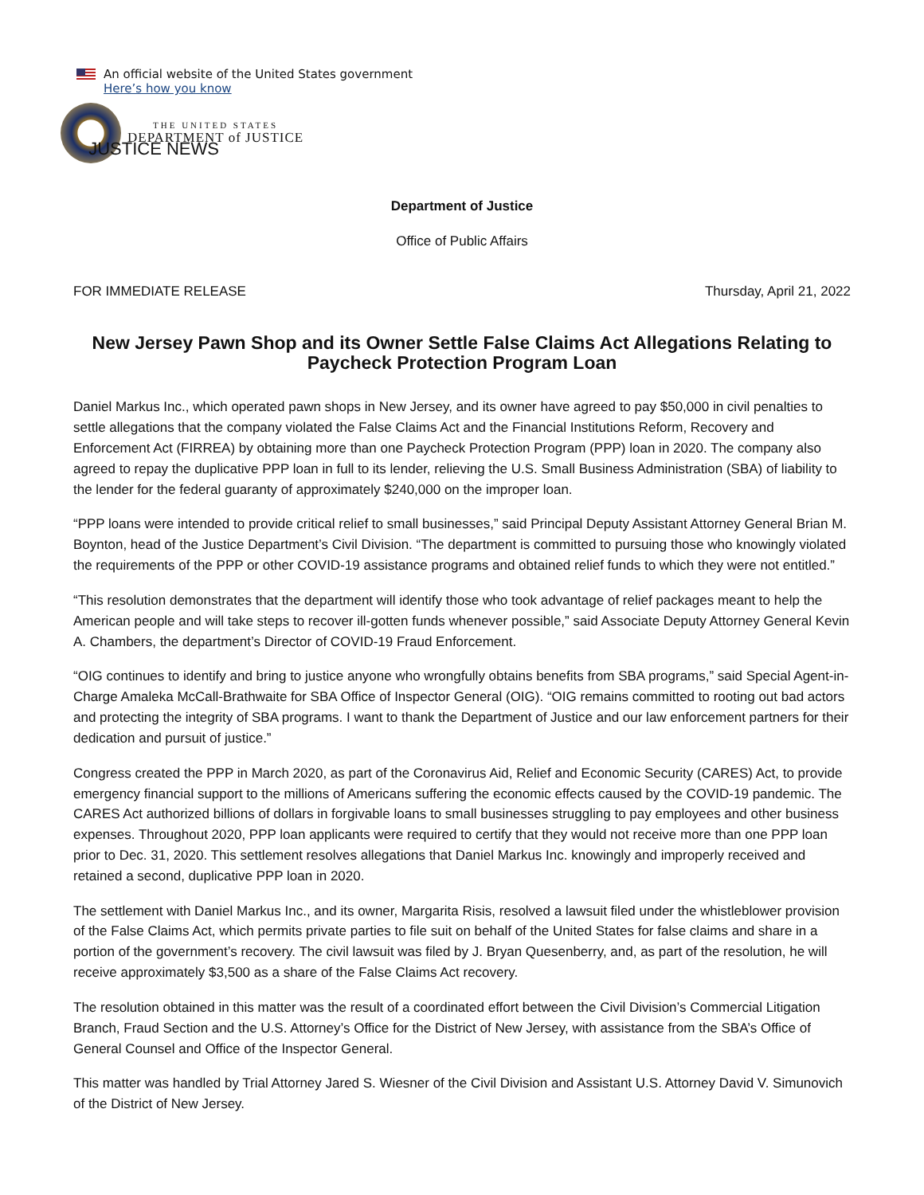An official website of the United States government
Here’s how you know
THE UNITED STATES
DEPARTMENT of JUSTICE
JUSTICE NEWS
Department of Justice
Office of Public Affairs
FOR IMMEDIATE RELEASE Thursday, April 21, 2022
New Jersey Pawn Shop and its Owner Settle False Claims Act Allegations Relating to Paycheck Protection Program Loan
Daniel Markus Inc., which operated pawn shops in New Jersey, and its owner have agreed to pay $50,000 in civil penalties to settle allegations that the company violated the False Claims Act and the Financial Institutions Reform, Recovery and Enforcement Act (FIRREA) by obtaining more than one Paycheck Protection Program (PPP) loan in 2020. The company also agreed to repay the duplicative PPP loan in full to its lender, relieving the U.S. Small Business Administration (SBA) of liability to the lender for the federal guaranty of approximately $240,000 on the improper loan.
“PPP loans were intended to provide critical relief to small businesses,” said Principal Deputy Assistant Attorney General Brian M. Boynton, head of the Justice Department’s Civil Division. “The department is committed to pursuing those who knowingly violated the requirements of the PPP or other COVID-19 assistance programs and obtained relief funds to which they were not entitled.”
“This resolution demonstrates that the department will identify those who took advantage of relief packages meant to help the American people and will take steps to recover ill-gotten funds whenever possible,” said Associate Deputy Attorney General Kevin A. Chambers, the department’s Director of COVID-19 Fraud Enforcement.
“OIG continues to identify and bring to justice anyone who wrongfully obtains benefits from SBA programs,” said Special Agent-in-Charge Amaleka McCall-Brathwaite for SBA Office of Inspector General (OIG). “OIG remains committed to rooting out bad actors and protecting the integrity of SBA programs. I want to thank the Department of Justice and our law enforcement partners for their dedication and pursuit of justice.”
Congress created the PPP in March 2020, as part of the Coronavirus Aid, Relief and Economic Security (CARES) Act, to provide emergency financial support to the millions of Americans suffering the economic effects caused by the COVID-19 pandemic. The CARES Act authorized billions of dollars in forgivable loans to small businesses struggling to pay employees and other business expenses. Throughout 2020, PPP loan applicants were required to certify that they would not receive more than one PPP loan prior to Dec. 31, 2020. This settlement resolves allegations that Daniel Markus Inc. knowingly and improperly received and retained a second, duplicative PPP loan in 2020.
The settlement with Daniel Markus Inc., and its owner, Margarita Risis, resolved a lawsuit filed under the whistleblower provision of the False Claims Act, which permits private parties to file suit on behalf of the United States for false claims and share in a portion of the government’s recovery. The civil lawsuit was filed by J. Bryan Quesenberry, and, as part of the resolution, he will receive approximately $3,500 as a share of the False Claims Act recovery.
The resolution obtained in this matter was the result of a coordinated effort between the Civil Division’s Commercial Litigation Branch, Fraud Section and the U.S. Attorney’s Office for the District of New Jersey, with assistance from the SBA’s Office of General Counsel and Office of the Inspector General.
This matter was handled by Trial Attorney Jared S. Wiesner of the Civil Division and Assistant U.S. Attorney David V. Simunovich of the District of New Jersey.